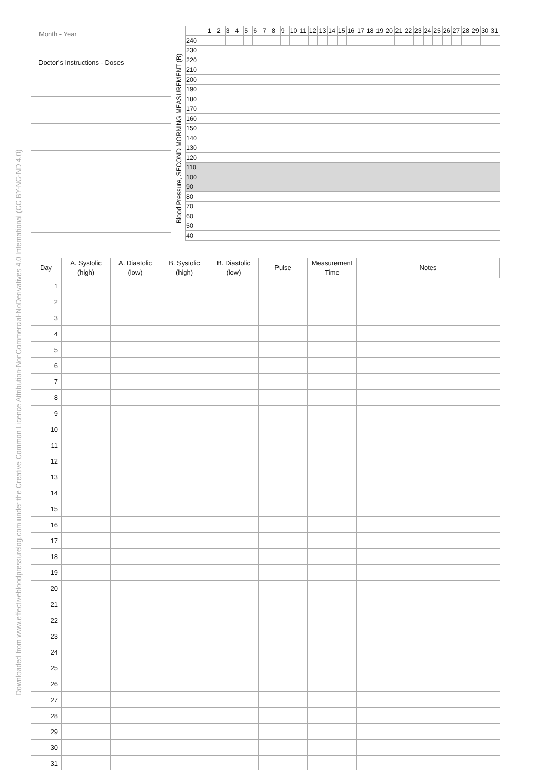Downloaded from www.effectivebloodpressurelog.com under the Creative Common Licence Attribution-NonCommercial-NoDerivatives 4.0 International (CC BY-NC-ND 4.0)
Month - Year
Doctor’s Instructions - Doses
Blood Pressure, SECOND MORNING MEASUREMENT (B)
| | 1 | 2 | 3 | 4 | 5 | 6 | 7 | 8 | 9 | 10 | 11 | 12 | 13 | 14 | 15 | 16 | 17 | 18 | 19 | 20 | 21 | 22 | 23 | 24 | 25 | 26 | 27 | 28 | 29 | 30 | 31 |
| 240 | | | | | | | | | | | | | | | | | | | | | | | | | | | | | | | |
| 230 | | | | | | | | | | | | | | | | | | | | | | | | | | | | | | | |
| 220 | | | | | | | | | | | | | | | | | | | | | | | | | | | | | | | |
| 210 | | | | | | | | | | | | | | | | | | | | | | | | | | | | | | | |
| 200 | | | | | | | | | | | | | | | | | | | | | | | | | | | | | | | |
| 190 | | | | | | | | | | | | | | | | | | | | | | | | | | | | | | | |
| 180 | | | | | | | | | | | | | | | | | | | | | | | | | | | | | | | |
| 170 | | | | | | | | | | | | | | | | | | | | | | | | | | | | | | | |
| 160 | | | | | | | | | | | | | | | | | | | | | | | | | | | | | | | |
| 150 | | | | | | | | | | | | | | | | | | | | | | | | | | | | | | | |
| 140 | | | | | | | | | | | | | | | | | | | | | | | | | | | | | | | |
| 130 | | | | | | | | | | | | | | | | | | | | | | | | | | | | | | | |
| 120 | | | | | | | | | | | | | | | | | | | | | | | | | | | | | | | |
| 110 | | | | | | | | | | | | | | | | | | | | | | | | | | | | | | | |
| 100 | | | | | | | | | | | | | | | | | | | | | | | | | | | | | | | |
| 90 | | | | | | | | | | | | | | | | | | | | | | | | | | | | | | | |
| 80 | | | | | | | | | | | | | | | | | | | | | | | | | | | | | | | |
| 70 | | | | | | | | | | | | | | | | | | | | | | | | | | | | | | | |
| 60 | | | | | | | | | | | | | | | | | | | | | | | | | | | | | | | |
| 50 | | | | | | | | | | | | | | | | | | | | | | | | | | | | | | | |
| 40 | | | | | | | | | | | | | | | | | | | | | | | | | | | | | | | |
| Day | A. Systolic (high) | A. Diastolic (low) | B. Systolic (high) | B. Diastolic (low) | Pulse | Measurement Time | Notes |
| --- | --- | --- | --- | --- | --- | --- | --- |
| 1 | | | | | | | |
| 2 | | | | | | | |
| 3 | | | | | | | |
| 4 | | | | | | | |
| 5 | | | | | | | |
| 6 | | | | | | | |
| 7 | | | | | | | |
| 8 | | | | | | | |
| 9 | | | | | | | |
| 10 | | | | | | | |
| 11 | | | | | | | |
| 12 | | | | | | | |
| 13 | | | | | | | |
| 14 | | | | | | | |
| 15 | | | | | | | |
| 16 | | | | | | | |
| 17 | | | | | | | |
| 18 | | | | | | | |
| 19 | | | | | | | |
| 20 | | | | | | | |
| 21 | | | | | | | |
| 22 | | | | | | | |
| 23 | | | | | | | |
| 24 | | | | | | | |
| 25 | | | | | | | |
| 26 | | | | | | | |
| 27 | | | | | | | |
| 28 | | | | | | | |
| 29 | | | | | | | |
| 30 | | | | | | | |
| 31 | | | | | | | |